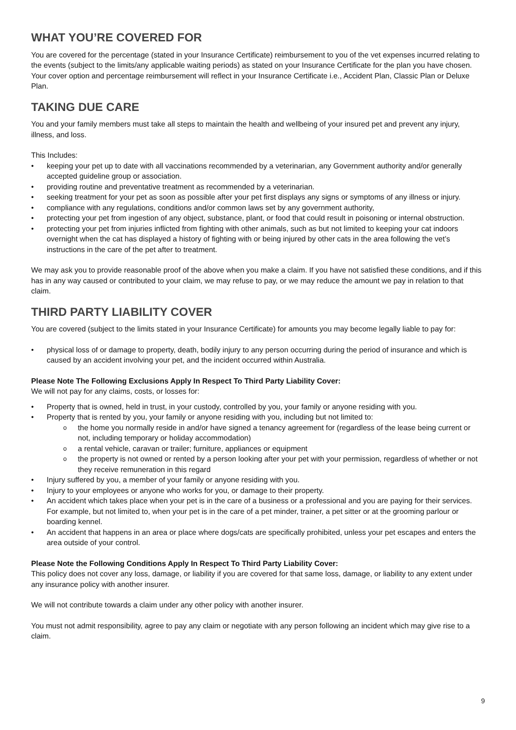WHAT YOU’RE COVERED FOR
You are covered for the percentage (stated in your Insurance Certificate) reimbursement to you of the vet expenses incurred relating to the events (subject to the limits/any applicable waiting periods) as stated on your Insurance Certificate for the plan you have chosen. Your cover option and percentage reimbursement will reflect in your Insurance Certificate i.e., Accident Plan, Classic Plan or Deluxe Plan.
TAKING DUE CARE
You and your family members must take all steps to maintain the health and wellbeing of your insured pet and prevent any injury, illness, and loss.
This Includes:
keeping your pet up to date with all vaccinations recommended by a veterinarian, any Government authority and/or generally accepted guideline group or association.
providing routine and preventative treatment as recommended by a veterinarian.
seeking treatment for your pet as soon as possible after your pet first displays any signs or symptoms of any illness or injury.
compliance with any regulations, conditions and/or common laws set by any government authority,
protecting your pet from ingestion of any object, substance, plant, or food that could result in poisoning or internal obstruction.
protecting your pet from injuries inflicted from fighting with other animals, such as but not limited to keeping your cat indoors overnight when the cat has displayed a history of fighting with or being injured by other cats in the area following the vet’s instructions in the care of the pet after to treatment.
We may ask you to provide reasonable proof of the above when you make a claim. If you have not satisfied these conditions, and if this has in any way caused or contributed to your claim, we may refuse to pay, or we may reduce the amount we pay in relation to that claim.
THIRD PARTY LIABILITY COVER
You are covered (subject to the limits stated in your Insurance Certificate) for amounts you may become legally liable to pay for:
physical loss of or damage to property, death, bodily injury to any person occurring during the period of insurance and which is caused by an accident involving your pet, and the incident occurred within Australia.
Please Note The Following Exclusions Apply In Respect To Third Party Liability Cover:
We will not pay for any claims, costs, or losses for:
Property that is owned, held in trust, in your custody, controlled by you, your family or anyone residing with you.
Property that is rented by you, your family or anyone residing with you, including but not limited to:
the home you normally reside in and/or have signed a tenancy agreement for (regardless of the lease being current or not, including temporary or holiday accommodation)
a rental vehicle, caravan or trailer; furniture, appliances or equipment
the property is not owned or rented by a person looking after your pet with your permission, regardless of whether or not they receive remuneration in this regard
Injury suffered by you, a member of your family or anyone residing with you.
Injury to your employees or anyone who works for you, or damage to their property.
An accident which takes place when your pet is in the care of a business or a professional and you are paying for their services. For example, but not limited to, when your pet is in the care of a pet minder, trainer, a pet sitter or at the grooming parlour or boarding kennel.
An accident that happens in an area or place where dogs/cats are specifically prohibited, unless your pet escapes and enters the area outside of your control.
Please Note the Following Conditions Apply In Respect To Third Party Liability Cover:
This policy does not cover any loss, damage, or liability if you are covered for that same loss, damage, or liability to any extent under any insurance policy with another insurer.
We will not contribute towards a claim under any other policy with another insurer.
You must not admit responsibility, agree to pay any claim or negotiate with any person following an incident which may give rise to a claim.
9